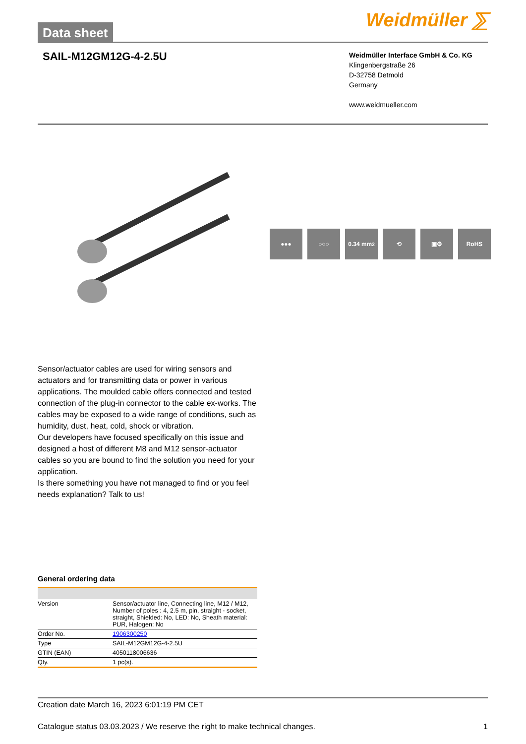Data sheet
Weidmüller ⅀
SAIL-M12GM12G-4-2.5U
Weidmüller Interface GmbH & Co. KG
Klingenbergstraße 26
D-32758 Detmold
Germany
www.weidmueller.com
●●● ○○○ 0.34 mm<sup>2</sup> ⟲ ▣⚙ RoHS
Sensor/actuator cables are used for wiring sensors and actuators and for transmitting data or power in various applications. The moulded cable offers connected and tested connection of the plug-in connector to the cable ex-works. The cables may be exposed to a wide range of conditions, such as humidity, dust, heat, cold, shock or vibration.
Our developers have focused specifically on this issue and designed a host of different M8 and M12 sensor-actuator cables so you are bound to find the solution you need for your application.
Is there something you have not managed to find or you feel needs explanation? Talk to us!
General ordering data
| Version | Sensor/actuator line, Connecting line, M12 / M12, Number of poles : 4, 2.5 m, pin, straight - socket, straight, Shielded: No, LED: No, Sheath material: PUR, Halogen: No |
| Order No. | 1906300250 |
| Type | SAIL-M12GM12G-4-2.5U |
| GTIN (EAN) | 4050118006636 |
| Qty. | 1 pc(s). |
Creation date March 16, 2023 6:01:19 PM CET
Catalogue status 03.03.2023 / We reserve the right to make technical changes. 1